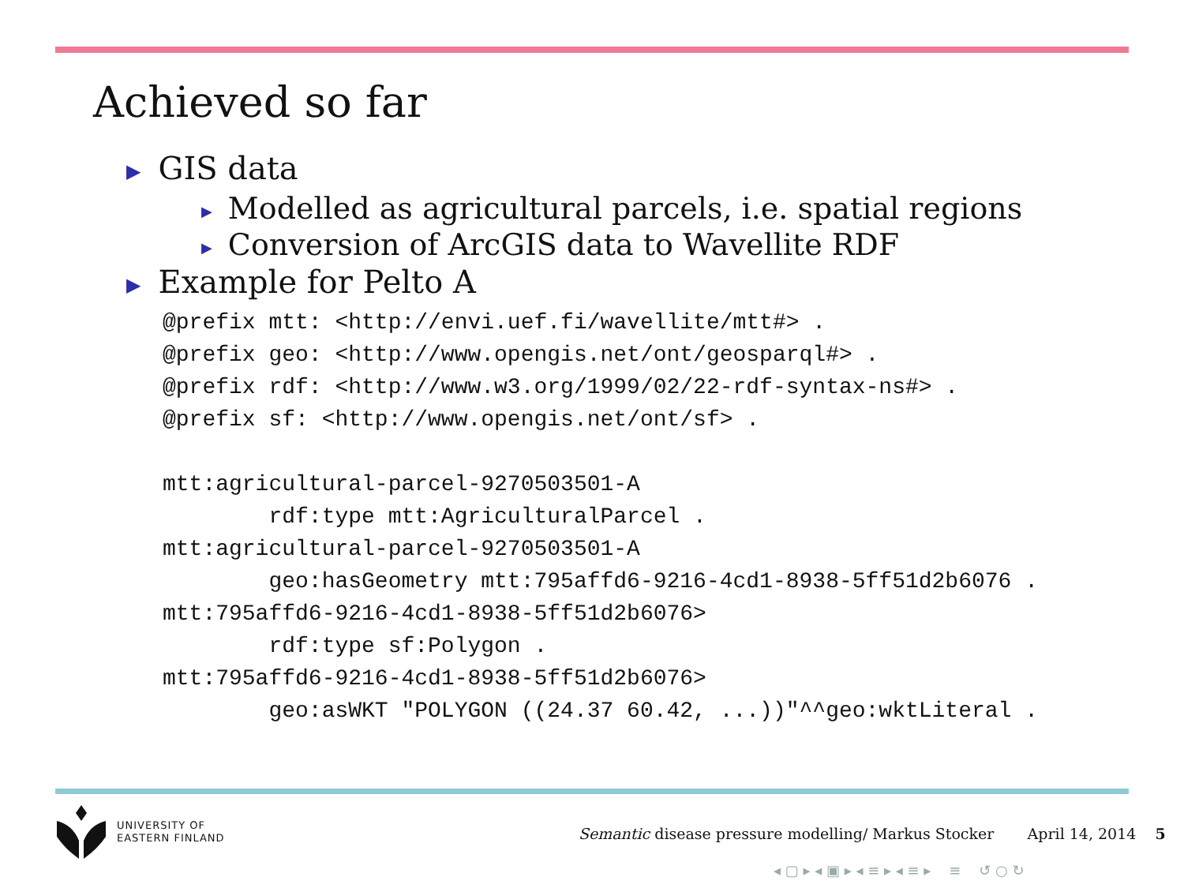Achieved so far
▶ GIS data
▶ Modelled as agricultural parcels, i.e. spatial regions
▶ Conversion of ArcGIS data to Wavellite RDF
▶ Example for Pelto A
@prefix mtt: <http://envi.uef.fi/wavellite/mtt#> .
@prefix geo: <http://www.opengis.net/ont/geosparql#> .
@prefix rdf: <http://www.w3.org/1999/02/22-rdf-syntax-ns#> .
@prefix sf: <http://www.opengis.net/ont/sf> .

mtt:agricultural-parcel-9270503501-A
        rdf:type mtt:AgriculturalParcel .
mtt:agricultural-parcel-9270503501-A
        geo:hasGeometry mtt:795affd6-9216-4cd1-8938-5ff51d2b6076 .
mtt:795affd6-9216-4cd1-8938-5ff51d2b6076>
        rdf:type sf:Polygon .
mtt:795affd6-9216-4cd1-8938-5ff51d2b6076>
        geo:asWKT "POLYGON ((24.37 60.42, ...))"^^geo:wktLiteral .
UNIVERSITY OF
EASTERN FINLAND
Semantic disease pressure modelling/ Markus Stocker April 14, 2014 5
◂ ▢ ▸ ◂ ▣ ▸ ◂ ≡ ▸ ◂ ≡ ▸ ≡ ↺ ○ ↻